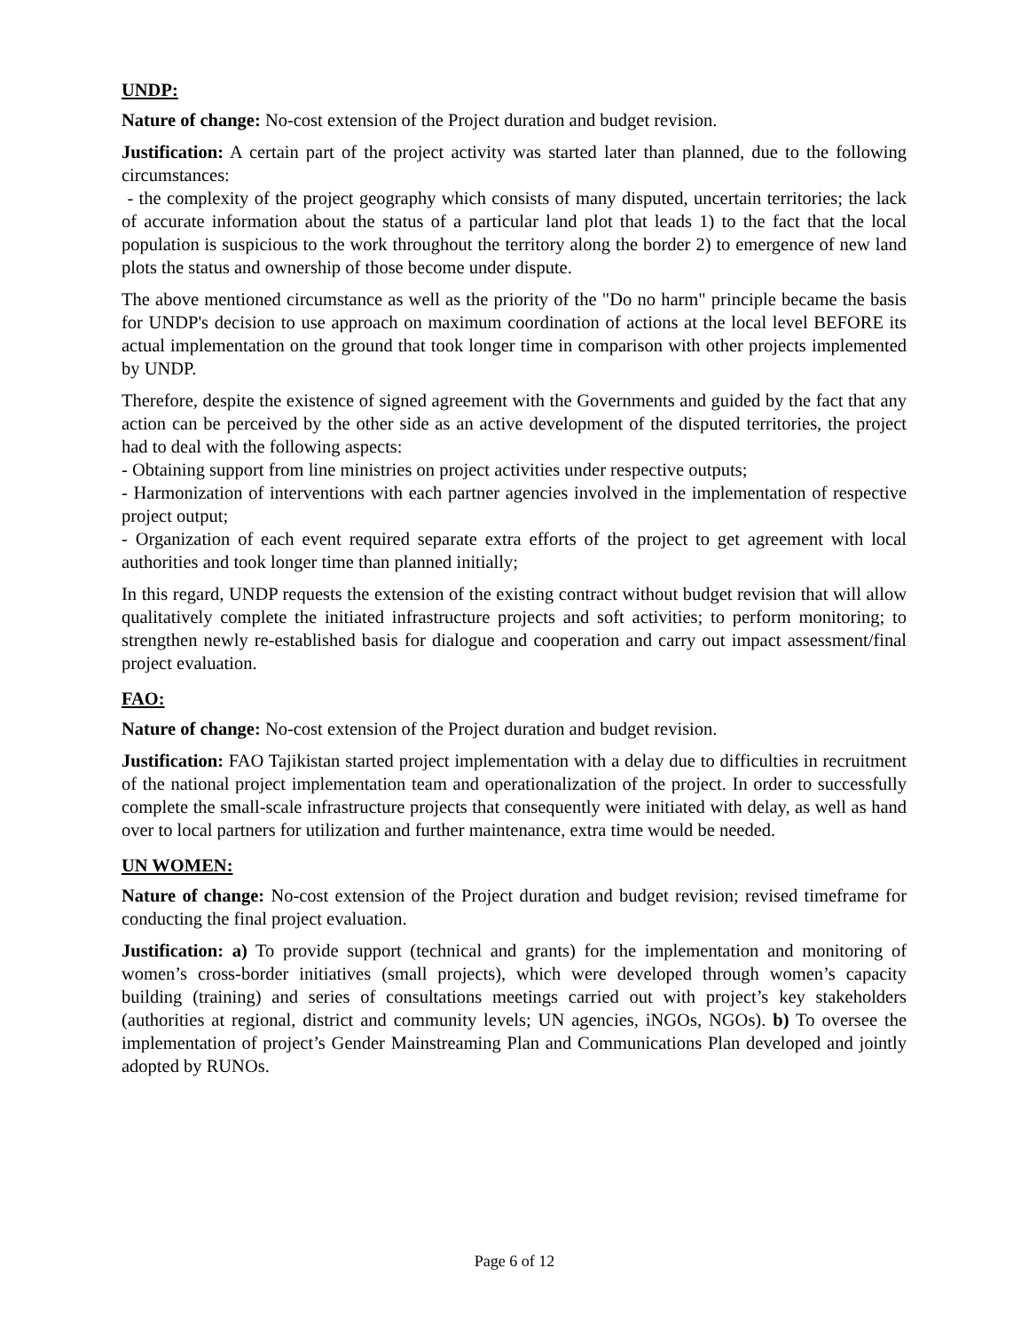UNDP:
Nature of change: No-cost extension of the Project duration and budget revision.
Justification: A certain part of the project activity was started later than planned, due to the following circumstances:
- the complexity of the project geography which consists of many disputed, uncertain territories; the lack of accurate information about the status of a particular land plot that leads 1) to the fact that the local population is suspicious to the work throughout the territory along the border 2) to emergence of new land plots the status and ownership of those become under dispute.
The above mentioned circumstance as well as the priority of the "Do no harm" principle became the basis for UNDP's decision to use approach on maximum coordination of actions at the local level BEFORE its actual implementation on the ground that took longer time in comparison with other projects implemented by UNDP.
Therefore, despite the existence of signed agreement with the Governments and guided by the fact that any action can be perceived by the other side as an active development of the disputed territories, the project had to deal with the following aspects:
- Obtaining support from line ministries on project activities under respective outputs;
- Harmonization of interventions with each partner agencies involved in the implementation of respective project output;
- Organization of each event required separate extra efforts of the project to get agreement with local authorities and took longer time than planned initially;
In this regard, UNDP requests the extension of the existing contract without budget revision that will allow qualitatively complete the initiated infrastructure projects and soft activities; to perform monitoring; to strengthen newly re-established basis for dialogue and cooperation and carry out impact assessment/final project evaluation.
FAO:
Nature of change: No-cost extension of the Project duration and budget revision.
Justification: FAO Tajikistan started project implementation with a delay due to difficulties in recruitment of the national project implementation team and operationalization of the project. In order to successfully complete the small-scale infrastructure projects that consequently were initiated with delay, as well as hand over to local partners for utilization and further maintenance, extra time would be needed.
UN WOMEN:
Nature of change: No-cost extension of the Project duration and budget revision; revised timeframe for conducting the final project evaluation.
Justification: a) To provide support (technical and grants) for the implementation and monitoring of women’s cross-border initiatives (small projects), which were developed through women’s capacity building (training) and series of consultations meetings carried out with project’s key stakeholders (authorities at regional, district and community levels; UN agencies, iNGOs, NGOs). b) To oversee the implementation of project’s Gender Mainstreaming Plan and Communications Plan developed and jointly adopted by RUNOs.
Page 6 of 12